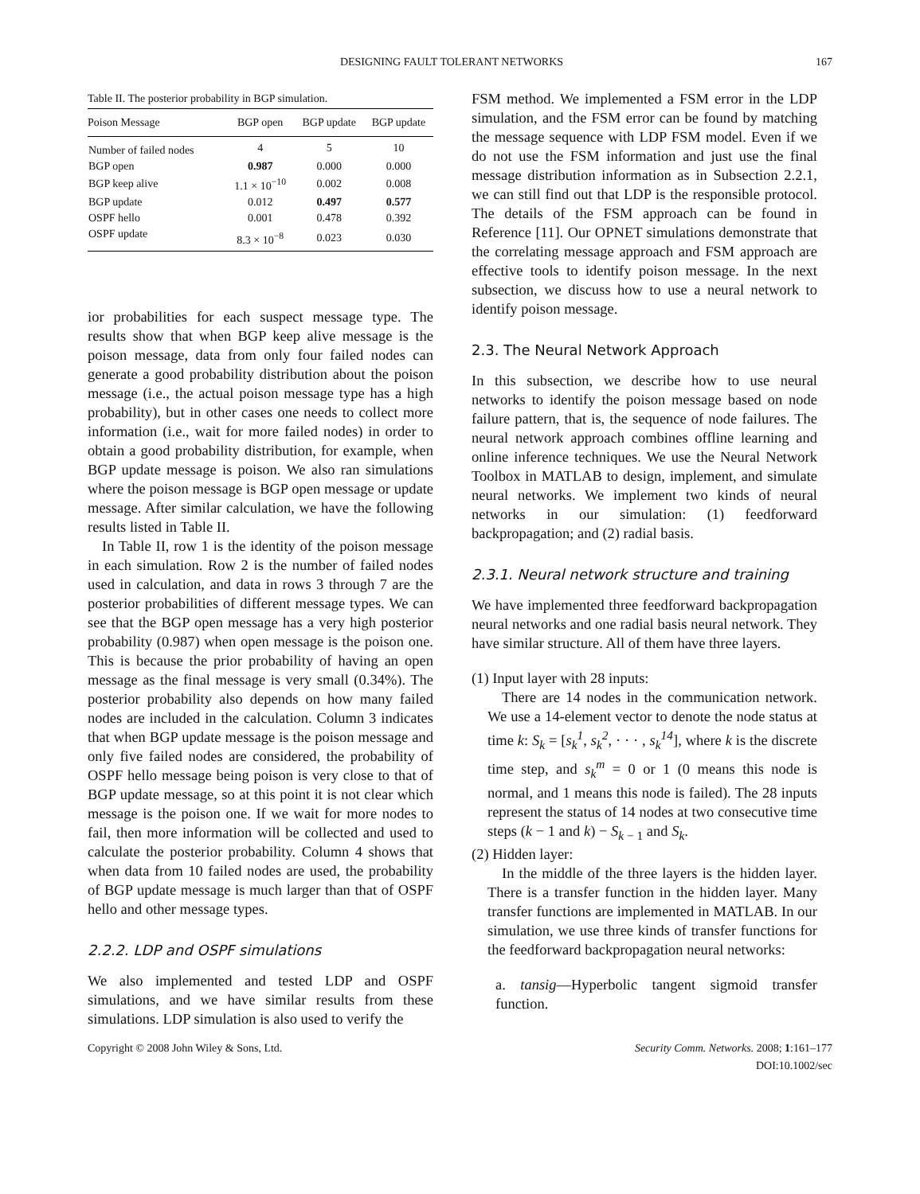DESIGNING FAULT TOLERANT NETWORKS 167
Table II. The posterior probability in BGP simulation.
| Poison Message | BGP open | BGP update | BGP update |
| --- | --- | --- | --- |
| Number of failed nodes | 4 | 5 | 10 |
| BGP open | 0.987 | 0.000 | 0.000 |
| BGP keep alive | 1.1 × 10<sup>−10</sup> | 0.002 | 0.008 |
| BGP update | 0.012 | 0.497 | 0.577 |
| OSPF hello | 0.001 | 0.478 | 0.392 |
| OSPF update | 8.3 × 10<sup>−8</sup> | 0.023 | 0.030 |
ior probabilities for each suspect message type. The results show that when BGP keep alive message is the poison message, data from only four failed nodes can generate a good probability distribution about the poison message (i.e., the actual poison message type has a high probability), but in other cases one needs to collect more information (i.e., wait for more failed nodes) in order to obtain a good probability distribution, for example, when BGP update message is poison. We also ran simulations where the poison message is BGP open message or update message. After similar calculation, we have the following results listed in Table II.
In Table II, row 1 is the identity of the poison message in each simulation. Row 2 is the number of failed nodes used in calculation, and data in rows 3 through 7 are the posterior probabilities of different message types. We can see that the BGP open message has a very high posterior probability (0.987) when open message is the poison one. This is because the prior probability of having an open message as the final message is very small (0.34%). The posterior probability also depends on how many failed nodes are included in the calculation. Column 3 indicates that when BGP update message is the poison message and only five failed nodes are considered, the probability of OSPF hello message being poison is very close to that of BGP update message, so at this point it is not clear which message is the poison one. If we wait for more nodes to fail, then more information will be collected and used to calculate the posterior probability. Column 4 shows that when data from 10 failed nodes are used, the probability of BGP update message is much larger than that of OSPF hello and other message types.
2.2.2. LDP and OSPF simulations
We also implemented and tested LDP and OSPF simulations, and we have similar results from these simulations. LDP simulation is also used to verify the
FSM method. We implemented a FSM error in the LDP simulation, and the FSM error can be found by matching the message sequence with LDP FSM model. Even if we do not use the FSM information and just use the final message distribution information as in Subsection 2.2.1, we can still find out that LDP is the responsible protocol. The details of the FSM approach can be found in Reference [11]. Our OPNET simulations demonstrate that the correlating message approach and FSM approach are effective tools to identify poison message. In the next subsection, we discuss how to use a neural network to identify poison message.
2.3. The Neural Network Approach
In this subsection, we describe how to use neural networks to identify the poison message based on node failure pattern, that is, the sequence of node failures. The neural network approach combines offline learning and online inference techniques. We use the Neural Network Toolbox in MATLAB to design, implement, and simulate neural networks. We implement two kinds of neural networks in our simulation: (1) feedforward backpropagation; and (2) radial basis.
2.3.1. Neural network structure and training
We have implemented three feedforward backpropagation neural networks and one radial basis neural network. They have similar structure. All of them have three layers.
(1) Input layer with 28 inputs:
There are 14 nodes in the communication network. We use a 14-element vector to denote the node status at time k: S<sub>k</sub> = [s<sub>k</sub><sup>1</sup>, s<sub>k</sub><sup>2</sup>, · · · , s<sub>k</sub><sup>14</sup>], where k is the discrete time step, and s<sub>k</sub><sup>m</sup> = 0 or 1 (0 means this node is normal, and 1 means this node is failed). The 28 inputs represent the status of 14 nodes at two consecutive time steps (k − 1 and k) − S<sub>k − 1</sub> and S<sub>k</sub>.
(2) Hidden layer:
In the middle of the three layers is the hidden layer. There is a transfer function in the hidden layer. Many transfer functions are implemented in MATLAB. In our simulation, we use three kinds of transfer functions for the feedforward backpropagation neural networks:
a. tansig—Hyperbolic tangent sigmoid transfer function.
Copyright © 2008 John Wiley & Sons, Ltd. Security Comm. Networks. 2008; 1:161–177
DOI:10.1002/sec